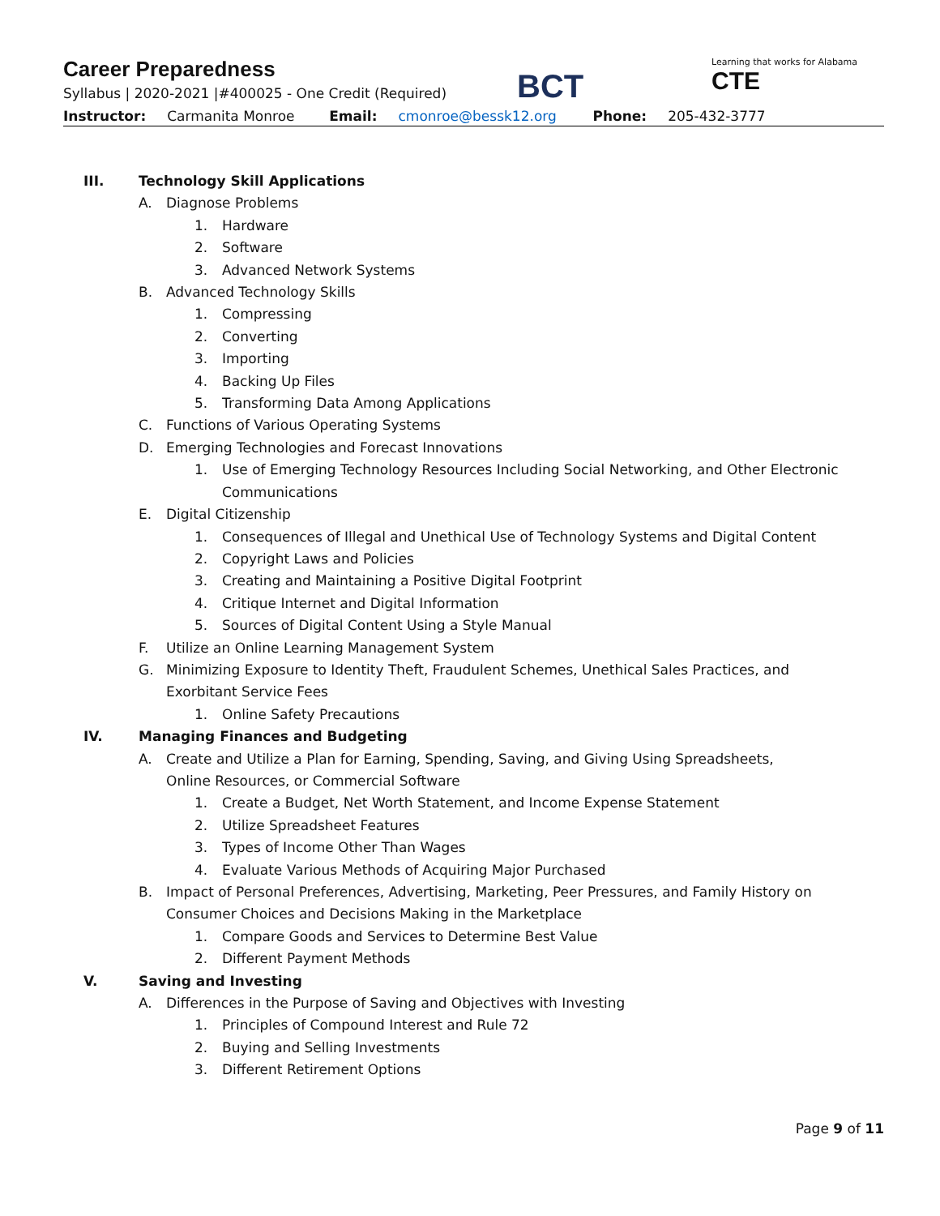Career Preparedness
Syllabus | 2020-2021 |#400025 - One Credit (Required)
BCT
Learning that works for Alabama
CTE
Instructor: Carmanita Monroe Email: cmonroe@bessk12.org Phone: 205-432-3777
III. Technology Skill Applications
A. Diagnose Problems
1. Hardware
2. Software
3. Advanced Network Systems
B. Advanced Technology Skills
1. Compressing
2. Converting
3. Importing
4. Backing Up Files
5. Transforming Data Among Applications
C. Functions of Various Operating Systems
D. Emerging Technologies and Forecast Innovations
1. Use of Emerging Technology Resources Including Social Networking, and Other Electronic Communications
E. Digital Citizenship
1. Consequences of Illegal and Unethical Use of Technology Systems and Digital Content
2. Copyright Laws and Policies
3. Creating and Maintaining a Positive Digital Footprint
4. Critique Internet and Digital Information
5. Sources of Digital Content Using a Style Manual
F. Utilize an Online Learning Management System
G. Minimizing Exposure to Identity Theft, Fraudulent Schemes, Unethical Sales Practices, and Exorbitant Service Fees
1. Online Safety Precautions
IV. Managing Finances and Budgeting
A. Create and Utilize a Plan for Earning, Spending, Saving, and Giving Using Spreadsheets, Online Resources, or Commercial Software
1. Create a Budget, Net Worth Statement, and Income Expense Statement
2. Utilize Spreadsheet Features
3. Types of Income Other Than Wages
4. Evaluate Various Methods of Acquiring Major Purchased
B. Impact of Personal Preferences, Advertising, Marketing, Peer Pressures, and Family History on Consumer Choices and Decisions Making in the Marketplace
1. Compare Goods and Services to Determine Best Value
2. Different Payment Methods
V. Saving and Investing
A. Differences in the Purpose of Saving and Objectives with Investing
1. Principles of Compound Interest and Rule 72
2. Buying and Selling Investments
3. Different Retirement Options
Page 9 of 11